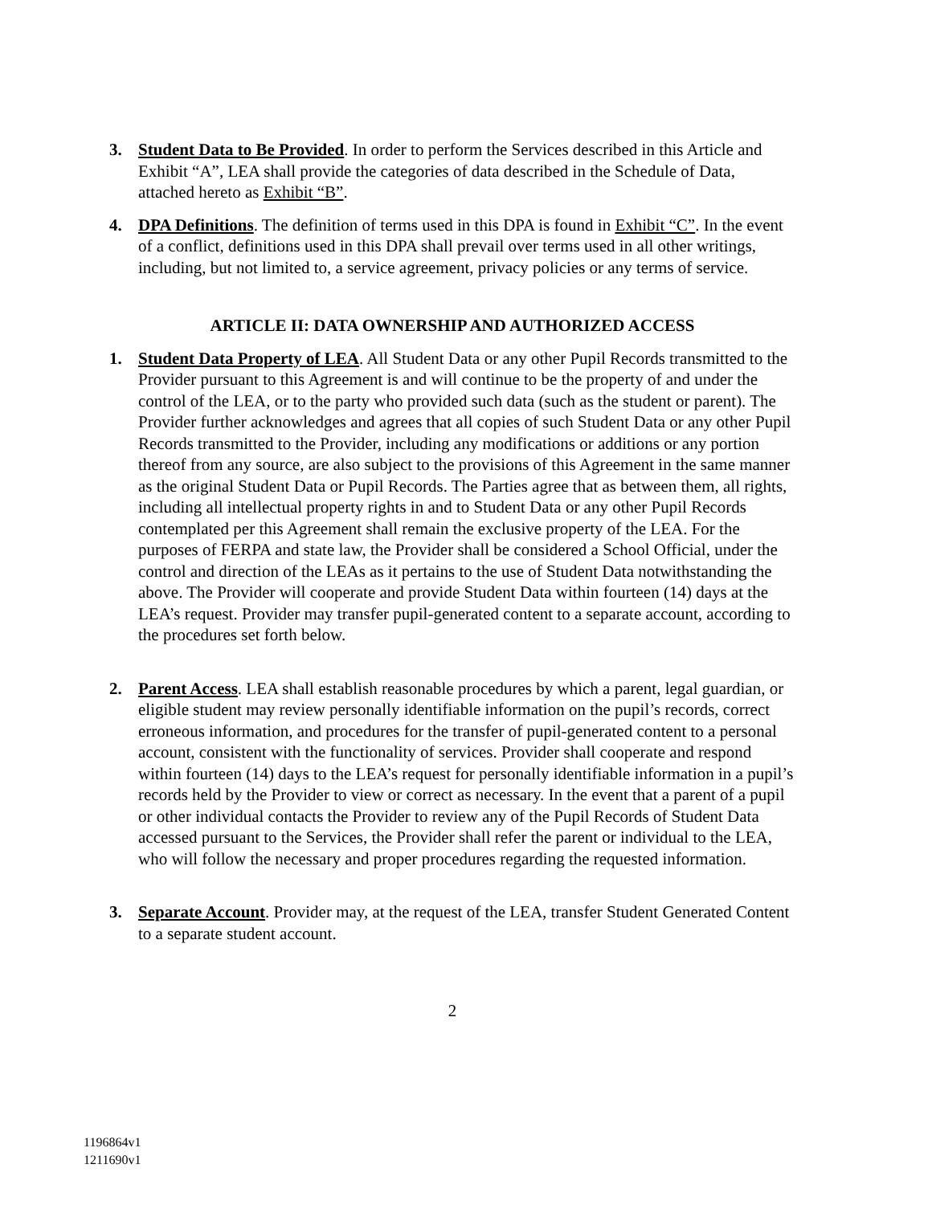3. Student Data to Be Provided. In order to perform the Services described in this Article and Exhibit “A”, LEA shall provide the categories of data described in the Schedule of Data, attached hereto as Exhibit “B”.
4. DPA Definitions. The definition of terms used in this DPA is found in Exhibit “C”. In the event of a conflict, definitions used in this DPA shall prevail over terms used in all other writings, including, but not limited to, a service agreement, privacy policies or any terms of service.
ARTICLE II: DATA OWNERSHIP AND AUTHORIZED ACCESS
1. Student Data Property of LEA. All Student Data or any other Pupil Records transmitted to the Provider pursuant to this Agreement is and will continue to be the property of and under the control of the LEA, or to the party who provided such data (such as the student or parent). The Provider further acknowledges and agrees that all copies of such Student Data or any other Pupil Records transmitted to the Provider, including any modifications or additions or any portion thereof from any source, are also subject to the provisions of this Agreement in the same manner as the original Student Data or Pupil Records. The Parties agree that as between them, all rights, including all intellectual property rights in and to Student Data or any other Pupil Records contemplated per this Agreement shall remain the exclusive property of the LEA. For the purposes of FERPA and state law, the Provider shall be considered a School Official, under the control and direction of the LEAs as it pertains to the use of Student Data notwithstanding the above. The Provider will cooperate and provide Student Data within fourteen (14) days at the LEA’s request. Provider may transfer pupil-generated content to a separate account, according to the procedures set forth below.
2. Parent Access. LEA shall establish reasonable procedures by which a parent, legal guardian, or eligible student may review personally identifiable information on the pupil’s records, correct erroneous information, and procedures for the transfer of pupil-generated content to a personal account, consistent with the functionality of services. Provider shall cooperate and respond within fourteen (14) days to the LEA’s request for personally identifiable information in a pupil’s records held by the Provider to view or correct as necessary. In the event that a parent of a pupil or other individual contacts the Provider to review any of the Pupil Records of Student Data accessed pursuant to the Services, the Provider shall refer the parent or individual to the LEA, who will follow the necessary and proper procedures regarding the requested information.
3. Separate Account. Provider may, at the request of the LEA, transfer Student Generated Content to a separate student account.
2
1196864v1
1211690v1